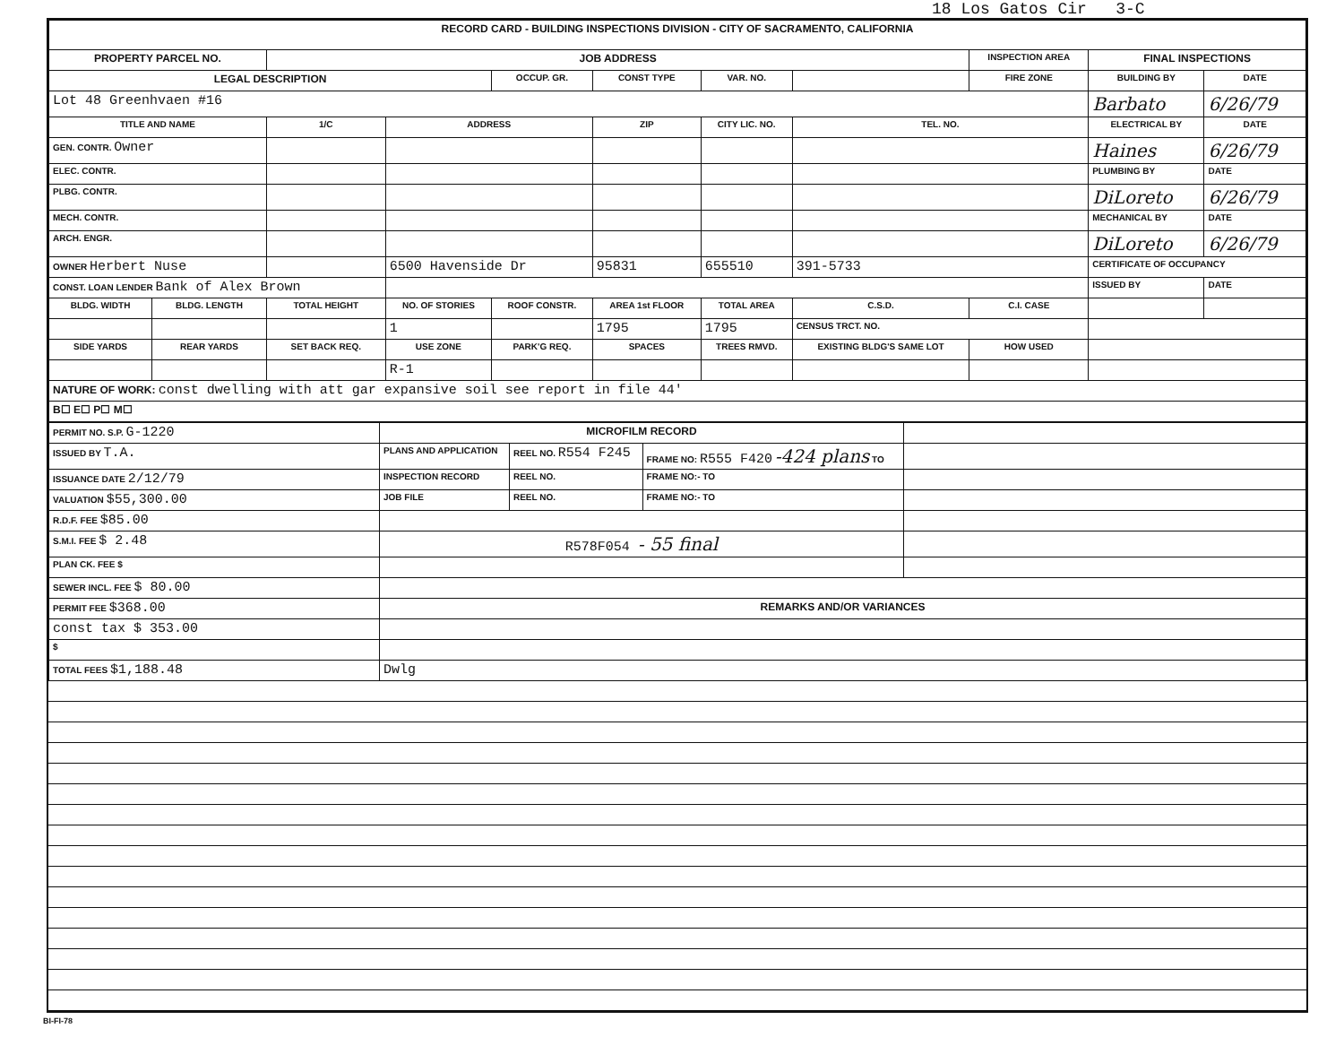18 Los Gatos Cir 3-C
| RECORD CARD - BUILDING INSPECTIONS DIVISION - CITY OF SACRAMENTO, CALIFORNIA | | | | | | | | | | |
| --- | --- | --- | --- | --- | --- | --- | --- | --- | --- | --- |
| PROPERTY PARCEL NO. | | JOB ADDRESS | | | | | | INSPECTION AREA | FINAL INSPECTIONS | |
| LEGAL DESCRIPTION | | | | OCCUP. GR. | CONST TYPE | VAR. NO. | | FIRE ZONE | BUILDING BY | DATE |
| Lot 48 Greenhvaen #16 | | | | | | | | | Barbato | 6/26/79 |
| TITLE AND NAME | | 1/C | ADDRESS | | ZIP | CITY LIC. NO. | TEL. NO. | | ELECTRICAL BY | DATE |
| GEN. CONTR. Owner | | | | | | | | | Haines | 6/26/79 |
| ELEC. CONTR. | | | | | | | | | PLUMBING BY | DATE |
| PLBG. CONTR. | | | | | | | | | DiLoreto | 6/26/79 |
| MECH. CONTR. | | | | | | | | | MECHANICAL BY | DATE |
| ARCH. ENGR. | | | | | | | | | DiLoreto | 6/26/79 |
| OWNER Herbert Nuse | | | 6500 Havenside Dr | | 95831 | 655510 | 391-5733 | | CERTIFICATE OF OCCUPANCY | |
| CONST. LOAN LENDER Bank of Alex Brown | | | | | | | | | ISSUED BY | DATE |
| BLDG. WIDTH | BLDG. LENGTH | TOTAL HEIGHT | NO. OF STORIES | ROOF CONSTR. | AREA 1st FLOOR | TOTAL AREA | C.S.D. | C.I. CASE | | |
| | | | 1 | | 1795 | 1795 | CENSUS TRCT. NO. | | | |
| SIDE YARDS | REAR YARDS | SET BACK REQ. | USE ZONE | PARK'G REQ. | SPACES | TREES RMVD. | EXISTING BLDG'S SAME LOT | HOW USED | | |
| | | | R-1 | | | | | | | |
| NATURE OF WORK: const dwelling with att gar expansive soil see report in file 44' | | | | | | | | | | |
| B☐ E☐ P☐ M☐ | | | | | | | | | | |
| PERMIT NO. S.P. G-1220 | MICROFILM RECORD | | | |
| ISSUED BY T.A. | PLANS AND APPLICATION | REEL NO. R554 F245 | FRAME NO: R555 F420 -424 plans TO | |
| ISSUANCE DATE 2/12/79 | INSPECTION RECORD | REEL NO. | FRAME NO:- TO | |
| VALUATION $55,300.00 | JOB FILE | REEL NO. | FRAME NO:- TO | |
| R.D.F. FEE $85.00 | | | | |
| S.M.I. FEE $ 2.48 | R578F054 - 55 final | | | |
| PLAN CK. FEE $ | | | | |
| SEWER INCL. FEE $ 80.00 | | | | |
| PERMIT FEE $368.00 | REMARKS AND/OR VARIANCES | | | |
| const tax $ 353.00 | | | | |
| $ | | | | |
| TOTAL FEES $1,188.48 | Dwlg | | | |
BI-FI-78